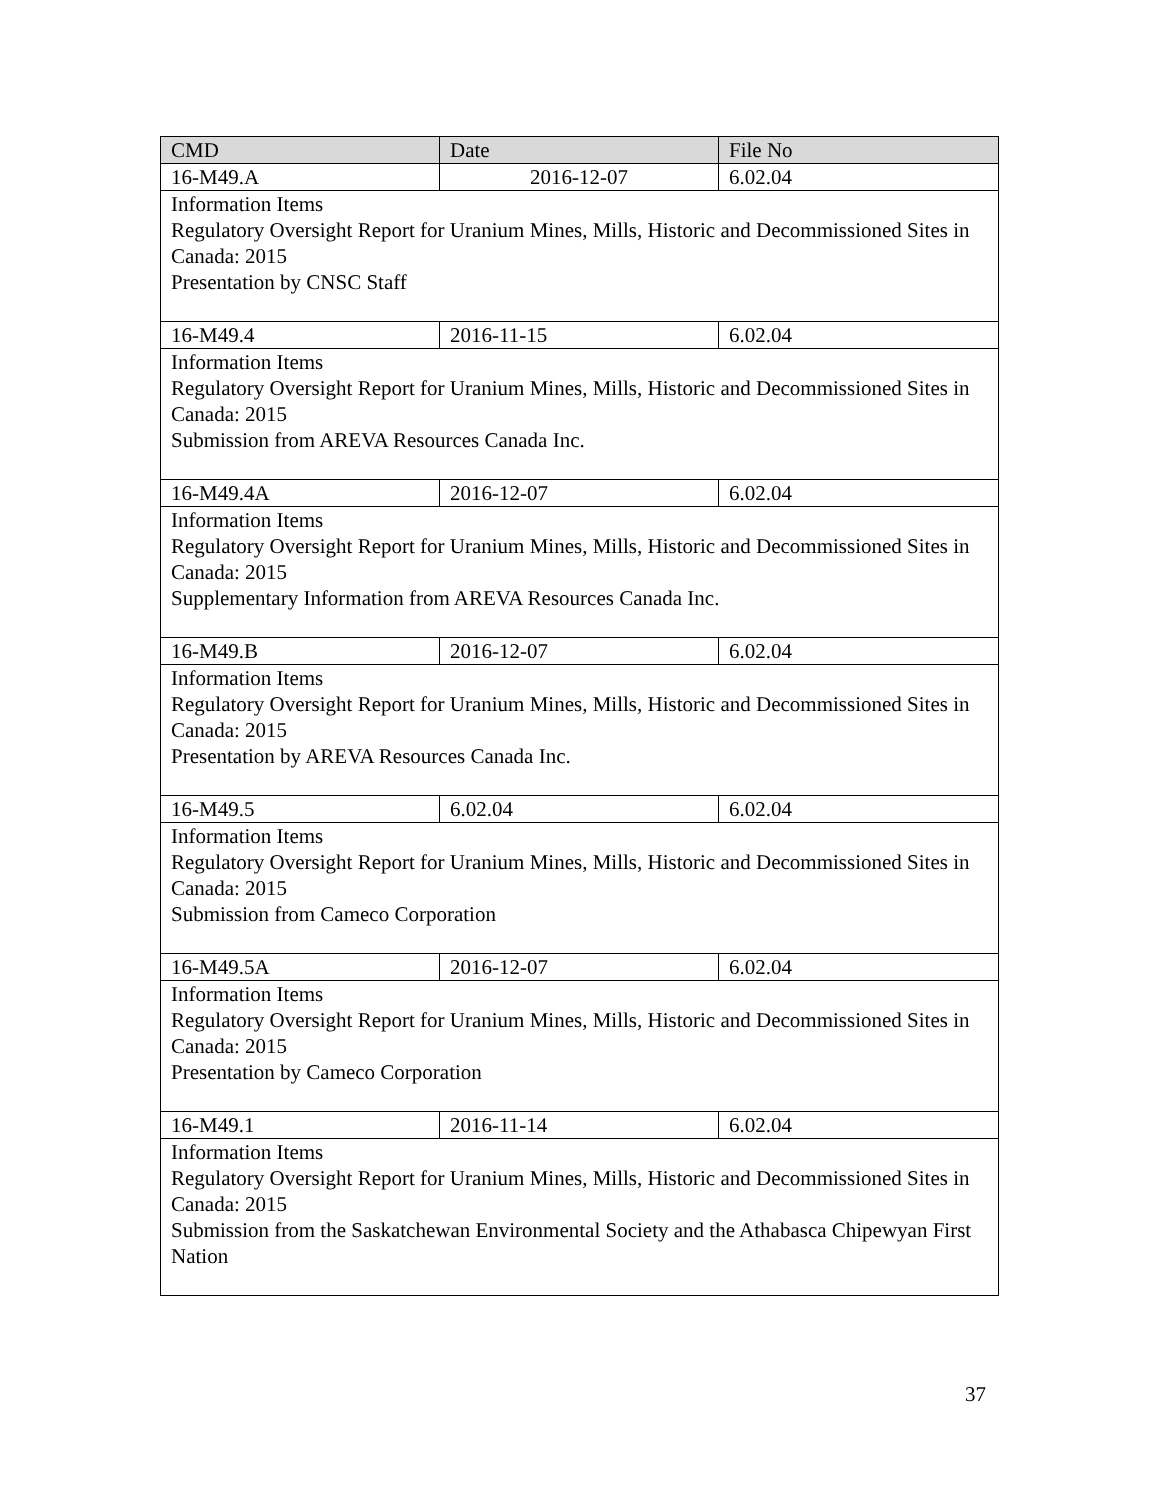| CMD | Date | File No |
| --- | --- | --- |
| 16-M49.A | 2016-12-07 | 6.02.04 |
| Information Items Regulatory Oversight Report for Uranium Mines, Mills, Historic and Decommissioned Sites in Canada: 2015 Presentation by CNSC Staff | | |
| 16-M49.4 | 2016-11-15 | 6.02.04 |
| Information Items Regulatory Oversight Report for Uranium Mines, Mills, Historic and Decommissioned Sites in Canada: 2015 Submission from AREVA Resources Canada Inc. | | |
| 16-M49.4A | 2016-12-07 | 6.02.04 |
| Information Items Regulatory Oversight Report for Uranium Mines, Mills, Historic and Decommissioned Sites in Canada: 2015 Supplementary Information from AREVA Resources Canada Inc. | | |
| 16-M49.B | 2016-12-07 | 6.02.04 |
| Information Items Regulatory Oversight Report for Uranium Mines, Mills, Historic and Decommissioned Sites in Canada: 2015 Presentation by AREVA Resources Canada Inc. | | |
| 16-M49.5 | 6.02.04 | 6.02.04 |
| Information Items Regulatory Oversight Report for Uranium Mines, Mills, Historic and Decommissioned Sites in Canada: 2015 Submission from Cameco Corporation | | |
| 16-M49.5A | 2016-12-07 | 6.02.04 |
| Information Items Regulatory Oversight Report for Uranium Mines, Mills, Historic and Decommissioned Sites in Canada: 2015 Presentation by Cameco Corporation | | |
| 16-M49.1 | 2016-11-14 | 6.02.04 |
| Information Items Regulatory Oversight Report for Uranium Mines, Mills, Historic and Decommissioned Sites in Canada: 2015 Submission from the Saskatchewan Environmental Society and the Athabasca Chipewyan First Nation | | |
37